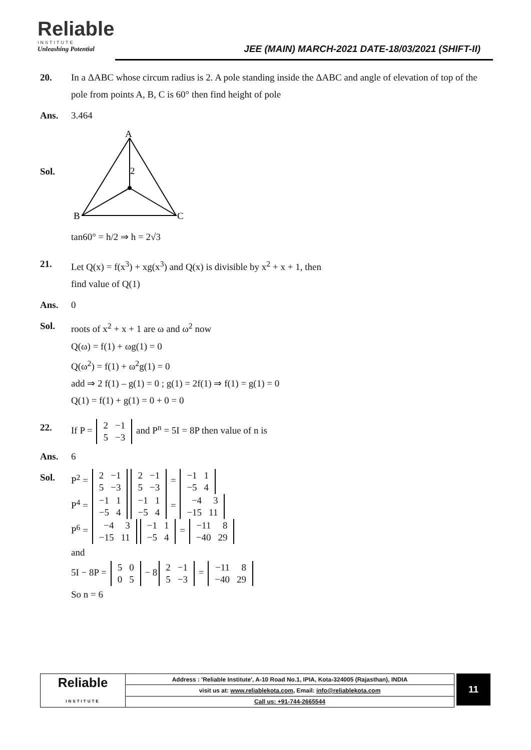Reliable
INSTITUTE
Unleashing Potential
JEE (MAIN) MARCH-2021 DATE-18/03/2021 (SHIFT-II)
20. In a ΔABC whose circum radius is 2. A pole standing inside the ΔABC and angle of elevation of top of the pole from points A, B, C is 60° then find height of pole
Ans. 3.464
Sol.
A
B
C
2
tan60° = h/2 ⇒ h = 2√3
21. Let Q(x) = f(x<sup>3</sup>) + xg(x<sup>3</sup>) and Q(x) is divisible by x<sup>2</sup> + x + 1, then
find value of Q(1)
Ans. 0
Sol. roots of x<sup>2</sup> + x + 1 are ω and ω<sup>2</sup> now
Q(ω) = f(1) + ωg(1) = 0
Q(ω<sup>2</sup>) = f(1) + ω<sup>2</sup>g(1) = 0
add ⇒ 2 f(1) – g(1) = 0 ; g(1) = 2f(1) ⇒ f(1) = g(1) = 0
Q(1) = f(1) + g(1) = 0 + 0 = 0
22. If P =
| 2 | −1 |
| 5 | −3 |
and P<sup>n</sup> = 5I = 8P then value of n is
Ans. 6
Sol. P<sup>2</sup> =
| 2 | −1 |
| 5 | −3 |
| 2 | −1 |
| 5 | −3 |
=
| −1 | 1 |
| −5 | 4 |
P<sup>4</sup> =
| −1 | 1 |
| −5 | 4 |
| −1 | 1 |
| −5 | 4 |
=
| −4 | 3 |
| −15 | 11 |
P<sup>6</sup> =
| −4 | 3 |
| −15 | 11 |
| −1 | 1 |
| −5 | 4 |
=
| −11 | 8 |
| −40 | 29 |
and
5I − 8P =
| 5 | 0 |
| 0 | 5 |
− 8
| 2 | −1 |
| 5 | −3 |
=
| −11 | 8 |
| −40 | 29 |
So n = 6
| Reliable INSTITUTE | Address : 'Reliable Institute', A-10 Road No.1, IPIA, Kota-324005 (Rajasthan), INDIA |
| | visit us at: www.reliablekota.com , Email: info@reliablekota.com |
| | Call us: +91-744-2665544 |
11